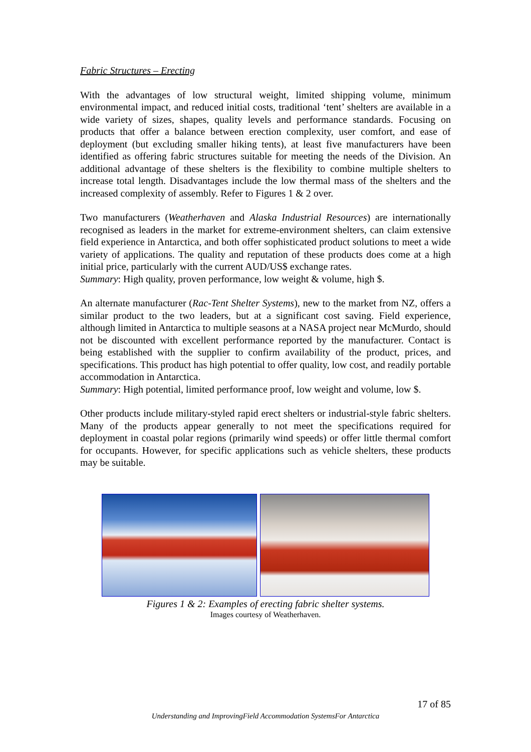Fabric Structures – Erecting
With the advantages of low structural weight, limited shipping volume, minimum environmental impact, and reduced initial costs, traditional ‘tent’ shelters are available in a wide variety of sizes, shapes, quality levels and performance standards. Focusing on products that offer a balance between erection complexity, user comfort, and ease of deployment (but excluding smaller hiking tents), at least five manufacturers have been identified as offering fabric structures suitable for meeting the needs of the Division. An additional advantage of these shelters is the flexibility to combine multiple shelters to increase total length. Disadvantages include the low thermal mass of the shelters and the increased complexity of assembly. Refer to Figures 1 & 2 over.
Two manufacturers (Weatherhaven and Alaska Industrial Resources) are internationally recognised as leaders in the market for extreme-environment shelters, can claim extensive field experience in Antarctica, and both offer sophisticated product solutions to meet a wide variety of applications. The quality and reputation of these products does come at a high initial price, particularly with the current AUD/US$ exchange rates.
Summary: High quality, proven performance, low weight & volume, high $.
An alternate manufacturer (Rac-Tent Shelter Systems), new to the market from NZ, offers a similar product to the two leaders, but at a significant cost saving. Field experience, although limited in Antarctica to multiple seasons at a NASA project near McMurdo, should not be discounted with excellent performance reported by the manufacturer. Contact is being established with the supplier to confirm availability of the product, prices, and specifications. This product has high potential to offer quality, low cost, and readily portable accommodation in Antarctica.
Summary: High potential, limited performance proof, low weight and volume, low $.
Other products include military-styled rapid erect shelters or industrial-style fabric shelters. Many of the products appear generally to not meet the specifications required for deployment in coastal polar regions (primarily wind speeds) or offer little thermal comfort for occupants. However, for specific applications such as vehicle shelters, these products may be suitable.
Figures 1 & 2: Examples of erecting fabric shelter systems.
Images courtesy of Weatherhaven.
17 of 85
Understanding and ImprovingField Accommodation SystemsFor Antarctica